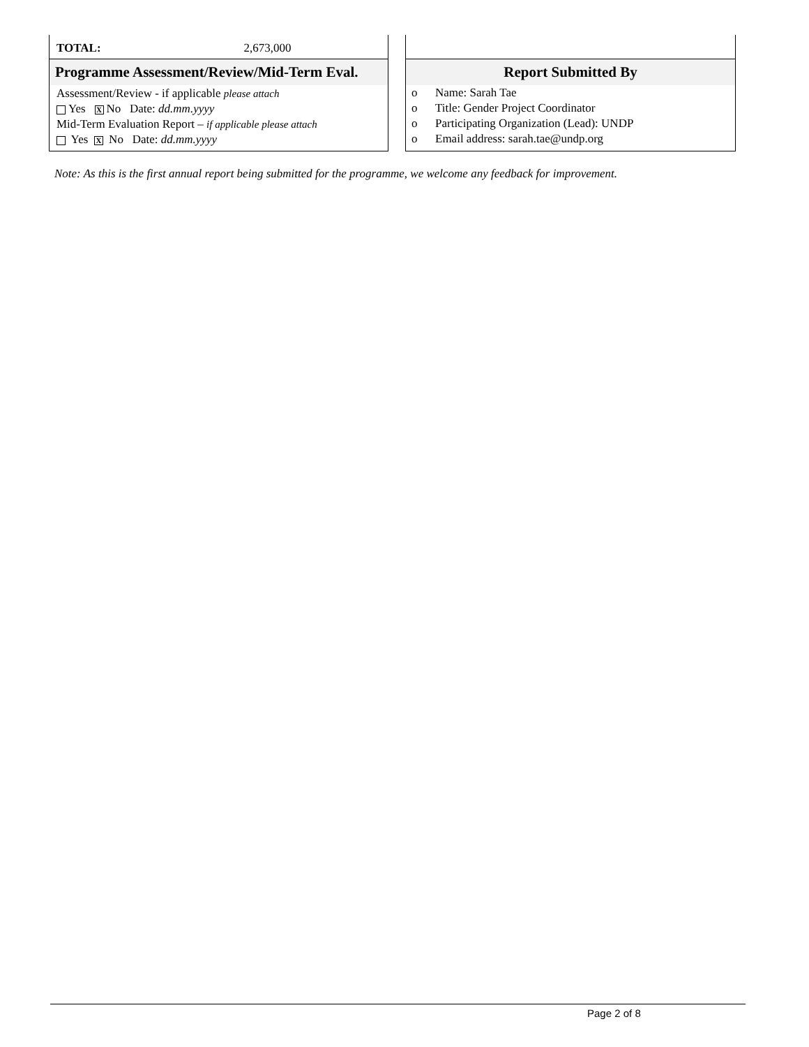TOTAL: 2,673,000
Programme Assessment/Review/Mid-Term Eval.
Assessment/Review - if applicable please attach
Yes X No Date: dd.mm.yyyy
Mid-Term Evaluation Report – if applicable please attach
Yes X No Date: dd.mm.yyyy
Report Submitted By
o Name: Sarah Tae
o Title: Gender Project Coordinator
o Participating Organization (Lead): UNDP
o Email address: sarah.tae@undp.org
Note: As this is the first annual report being submitted for the programme, we welcome any feedback for improvement.
Page 2 of 8